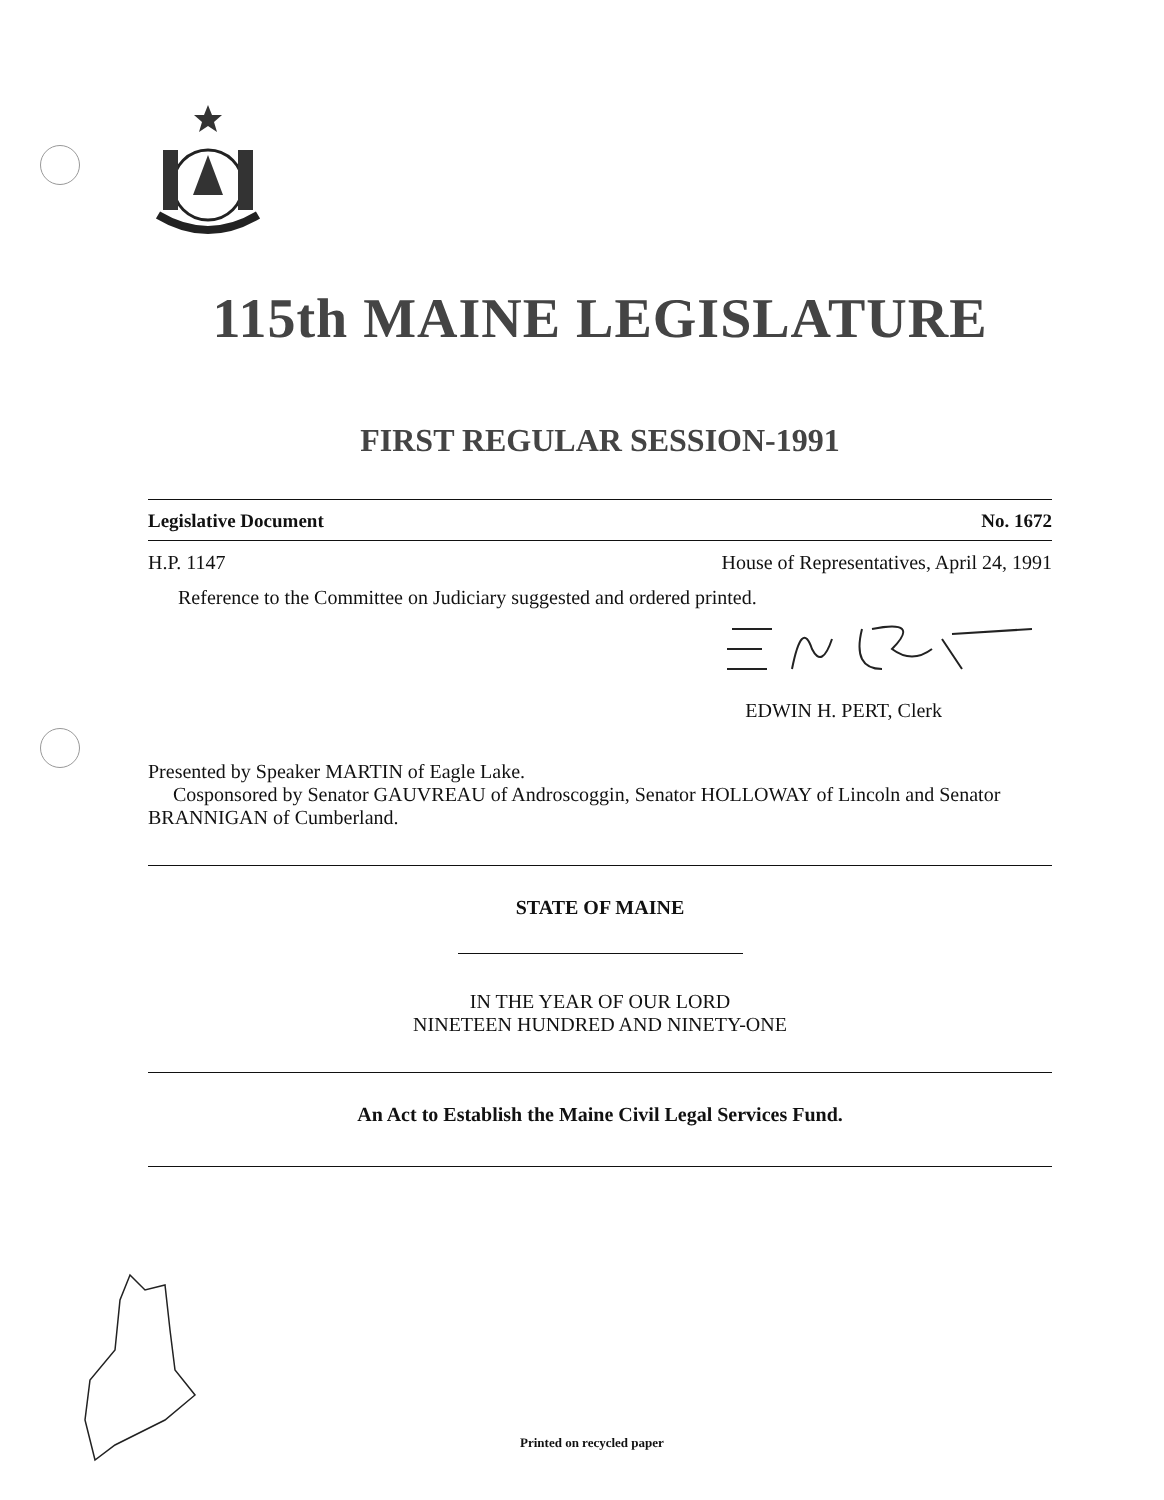115th MAINE LEGISLATURE
FIRST REGULAR SESSION-1991
Legislative Document No. 1672
H.P. 1147 House of Representatives, April 24, 1991
Reference to the Committee on Judiciary suggested and ordered printed.
EDWIN H. PERT, Clerk
Presented by Speaker MARTIN of Eagle Lake.
Cosponsored by Senator GAUVREAU of Androscoggin, Senator HOLLOWAY of Lincoln and Senator BRANNIGAN of Cumberland.
STATE OF MAINE
IN THE YEAR OF OUR LORD
NINETEEN HUNDRED AND NINETY-ONE
An Act to Establish the Maine Civil Legal Services Fund.
Printed on recycled paper